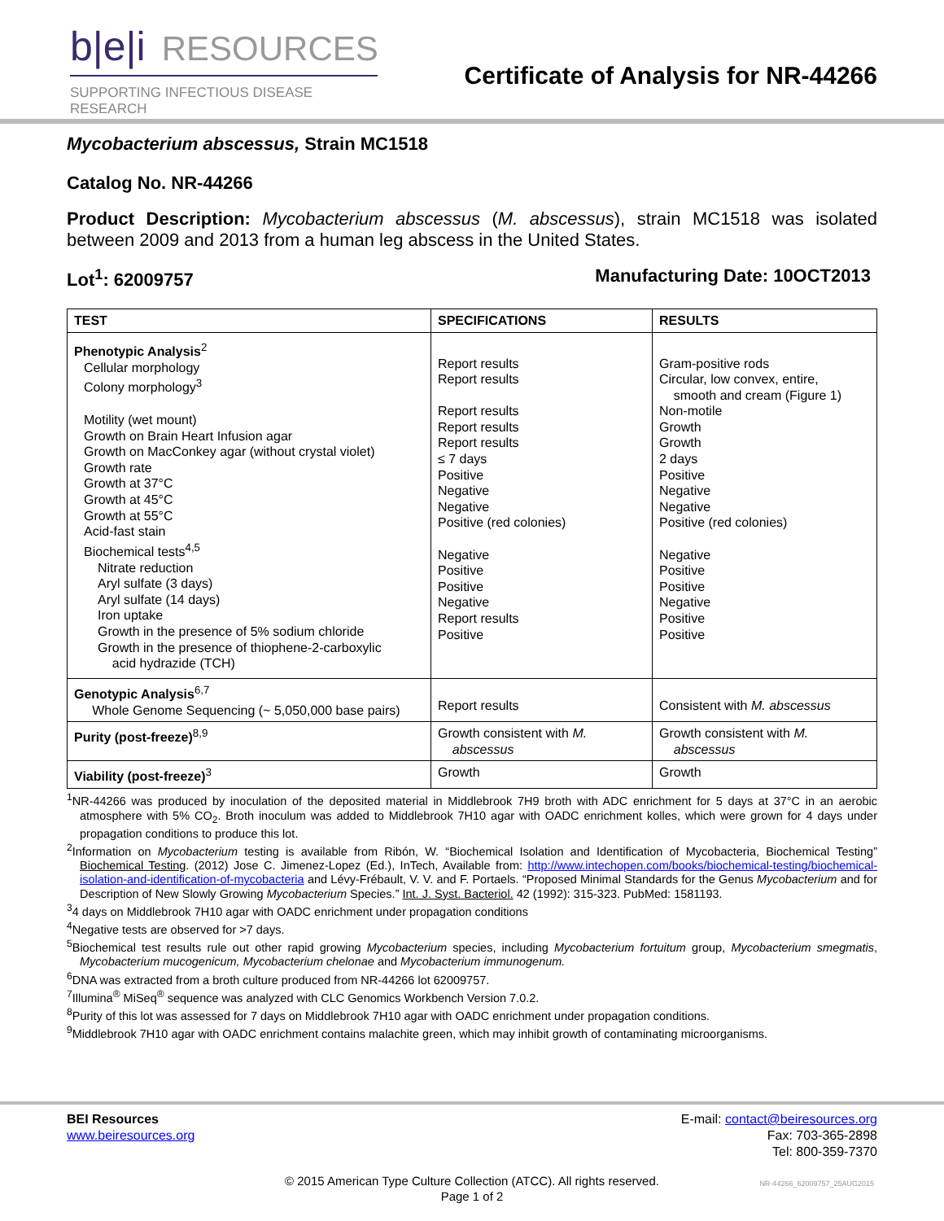b|e|i RESOURCES
SUPPORTING INFECTIOUS DISEASE RESEARCH
Certificate of Analysis for NR-44266
Mycobacterium abscessus, Strain MC1518
Catalog No. NR-44266
Product Description: Mycobacterium abscessus (M. abscessus), strain MC1518 was isolated between 2009 and 2013 from a human leg abscess in the United States.
Lot<sup>1</sup>: 62009757 Manufacturing Date: 10OCT2013
| TEST | SPECIFICATIONS | RESULTS |
| --- | --- | --- |
| Phenotypic Analysis<sup>2</sup> Cellular morphology Colony morphology<sup>3</sup> Motility (wet mount) Growth on Brain Heart Infusion agar Growth on MacConkey agar (without crystal violet) Growth rate Growth at 37°C Growth at 45°C Growth at 55°C Acid-fast stain Biochemical tests<sup>4,5</sup> Nitrate reduction Aryl sulfate (3 days) Aryl sulfate (14 days) Iron uptake Growth in the presence of 5% sodium chloride Growth in the presence of thiophene-2-carboxylic acid hydrazide (TCH) | Report results Report results Report results Report results Report results ≤ 7 days Positive Negative Negative Positive (red colonies) Negative Positive Positive Negative Report results Positive | Gram-positive rods Circular, low convex, entire, smooth and cream (Figure 1) Non-motile Growth Growth 2 days Positive Negative Negative Positive (red colonies) Negative Positive Positive Negative Positive Positive |
| Genotypic Analysis<sup>6,7</sup> Whole Genome Sequencing (~ 5,050,000 base pairs) | Report results | Consistent with M. abscessus |
| Purity (post-freeze)<sup>8,9</sup> | Growth consistent with M. abscessus | Growth consistent with M. abscessus |
| Viability (post-freeze)<sup>3</sup> | Growth | Growth |
<sup>1</sup> NR-44266 was produced by inoculation of the deposited material in Middlebrook 7H9 broth with ADC enrichment for 5 days at 37°C in an aerobic atmosphere with 5% CO<sub>2</sub>. Broth inoculum was added to Middlebrook 7H10 agar with OADC enrichment kolles, which were grown for 4 days under propagation conditions to produce this lot.
<sup>2</sup> Information on Mycobacterium testing is available from Ribón, W. “Biochemical Isolation and Identification of Mycobacteria, Biochemical Testing” Biochemical Testing. (2012) Jose C. Jimenez-Lopez (Ed.), InTech, Available from: http://www.intechopen.com/books/biochemical-testing/biochemical-isolation-and-identification-of-mycobacteria and Lévy-Frébault, V. V. and F. Portaels. “Proposed Minimal Standards for the Genus Mycobacterium and for Description of New Slowly Growing Mycobacterium Species.” Int. J. Syst. Bacteriol. 42 (1992): 315-323. PubMed: 1581193.
<sup>3</sup> 4 days on Middlebrook 7H10 agar with OADC enrichment under propagation conditions
<sup>4</sup> Negative tests are observed for >7 days.
<sup>5</sup> Biochemical test results rule out other rapid growing Mycobacterium species, including Mycobacterium fortuitum group, Mycobacterium smegmatis, Mycobacterium mucogenicum, Mycobacterium chelonae and Mycobacterium immunogenum.
<sup>6</sup> DNA was extracted from a broth culture produced from NR-44266 lot 62009757.
<sup>7</sup> Illumina<sup>®</sup> MiSeq<sup>®</sup> sequence was analyzed with CLC Genomics Workbench Version 7.0.2.
<sup>8</sup> Purity of this lot was assessed for 7 days on Middlebrook 7H10 agar with OADC enrichment under propagation conditions.
<sup>9</sup> Middlebrook 7H10 agar with OADC enrichment contains malachite green, which may inhibit growth of contaminating microorganisms.
BEI Resources
www.beiresources.org
E-mail: contact@beiresources.org
Fax: 703-365-2898
Tel: 800-359-7370
© 2015 American Type Culture Collection (ATCC). All rights reserved.
Page 1 of 2
NR-44266_62009757_25AUG2015